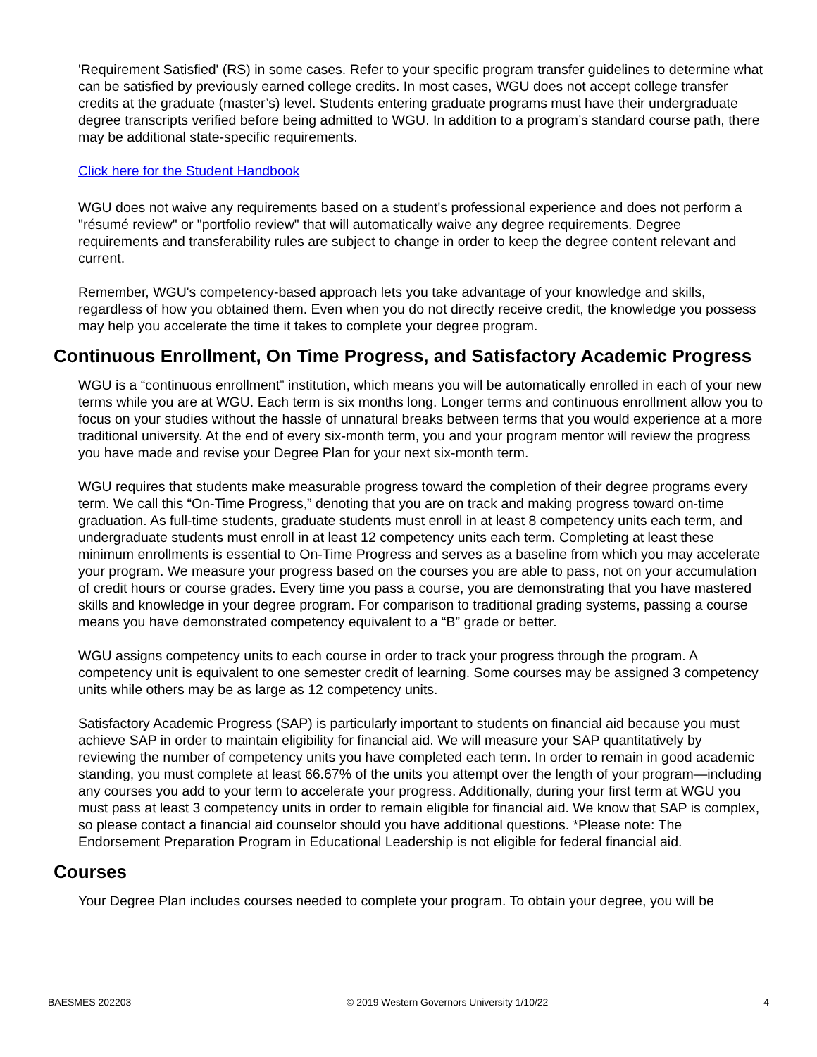'Requirement Satisfied' (RS) in some cases. Refer to your specific program transfer guidelines to determine what can be satisfied by previously earned college credits. In most cases, WGU does not accept college transfer credits at the graduate (master’s) level. Students entering graduate programs must have their undergraduate degree transcripts verified before being admitted to WGU. In addition to a program’s standard course path, there may be additional state-specific requirements.
Click here for the Student Handbook
WGU does not waive any requirements based on a student's professional experience and does not perform a "résumé review" or "portfolio review" that will automatically waive any degree requirements. Degree requirements and transferability rules are subject to change in order to keep the degree content relevant and current.
Remember, WGU's competency-based approach lets you take advantage of your knowledge and skills, regardless of how you obtained them. Even when you do not directly receive credit, the knowledge you possess may help you accelerate the time it takes to complete your degree program.
Continuous Enrollment, On Time Progress, and Satisfactory Academic Progress
WGU is a “continuous enrollment” institution, which means you will be automatically enrolled in each of your new terms while you are at WGU. Each term is six months long. Longer terms and continuous enrollment allow you to focus on your studies without the hassle of unnatural breaks between terms that you would experience at a more traditional university. At the end of every six-month term, you and your program mentor will review the progress you have made and revise your Degree Plan for your next six-month term.
WGU requires that students make measurable progress toward the completion of their degree programs every term. We call this “On-Time Progress,” denoting that you are on track and making progress toward on-time graduation. As full-time students, graduate students must enroll in at least 8 competency units each term, and undergraduate students must enroll in at least 12 competency units each term. Completing at least these minimum enrollments is essential to On-Time Progress and serves as a baseline from which you may accelerate your program. We measure your progress based on the courses you are able to pass, not on your accumulation of credit hours or course grades. Every time you pass a course, you are demonstrating that you have mastered skills and knowledge in your degree program. For comparison to traditional grading systems, passing a course means you have demonstrated competency equivalent to a “B” grade or better.
WGU assigns competency units to each course in order to track your progress through the program. A competency unit is equivalent to one semester credit of learning. Some courses may be assigned 3 competency units while others may be as large as 12 competency units.
Satisfactory Academic Progress (SAP) is particularly important to students on financial aid because you must achieve SAP in order to maintain eligibility for financial aid. We will measure your SAP quantitatively by reviewing the number of competency units you have completed each term. In order to remain in good academic standing, you must complete at least 66.67% of the units you attempt over the length of your program—including any courses you add to your term to accelerate your progress. Additionally, during your first term at WGU you must pass at least 3 competency units in order to remain eligible for financial aid. We know that SAP is complex, so please contact a financial aid counselor should you have additional questions. *Please note: The Endorsement Preparation Program in Educational Leadership is not eligible for federal financial aid.
Courses
Your Degree Plan includes courses needed to complete your program. To obtain your degree, you will be
BAESMES 202203 © 2019 Western Governors University 1/10/22 4